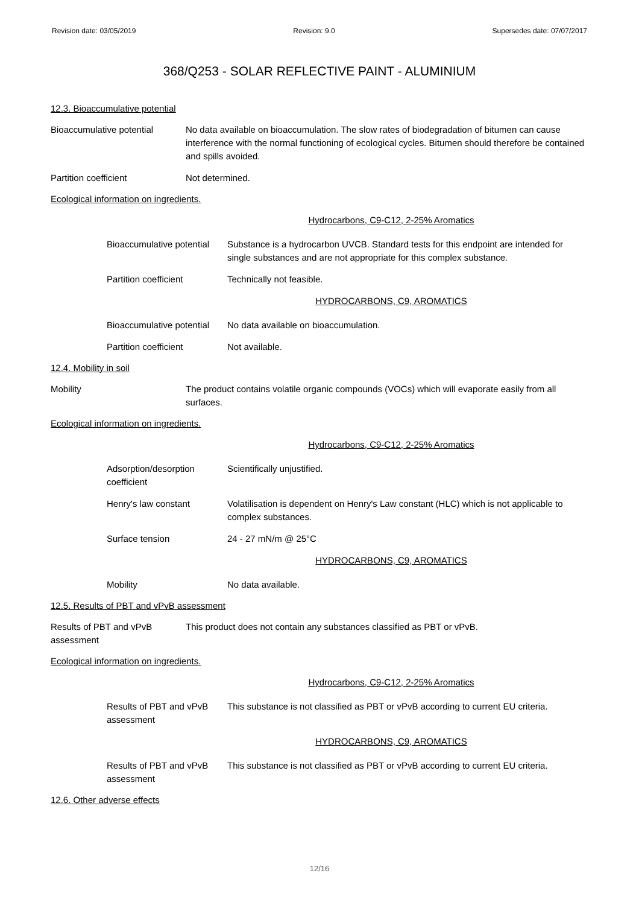Revision date: 03/05/2019 Revision: 9.0 Supersedes date: 07/07/2017
368/Q253 - SOLAR REFLECTIVE PAINT - ALUMINIUM
12.3. Bioaccumulative potential
Bioaccumulative potential
No data available on bioaccumulation. The slow rates of biodegradation of bitumen can cause interference with the normal functioning of ecological cycles. Bitumen should therefore be contained and spills avoided.
Partition coefficient Not determined.
Ecological information on ingredients.
Hydrocarbons, C9-C12, 2-25% Aromatics
Bioaccumulative potential
Substance is a hydrocarbon UVCB. Standard tests for this endpoint are intended for single substances and are not appropriate for this complex substance.
Partition coefficient Technically not feasible.
HYDROCARBONS, C9, AROMATICS
Bioaccumulative potential
No data available on bioaccumulation.
Partition coefficient Not available.
12.4. Mobility in soil
Mobility The product contains volatile organic compounds (VOCs) which will evaporate easily from all surfaces.
Ecological information on ingredients.
Hydrocarbons, C9-C12, 2-25% Aromatics
Adsorption/desorption coefficient
Scientifically unjustified.
Henry's law constant Volatilisation is dependent on Henry's Law constant (HLC) which is not applicable to complex substances.
Surface tension 24 - 27 mN/m @ 25°C
HYDROCARBONS, C9, AROMATICS
Mobility No data available.
12.5. Results of PBT and vPvB assessment
Results of PBT and vPvB assessment
This product does not contain any substances classified as PBT or vPvB.
Ecological information on ingredients.
Hydrocarbons, C9-C12, 2-25% Aromatics
Results of PBT and vPvB assessment
This substance is not classified as PBT or vPvB according to current EU criteria.
HYDROCARBONS, C9, AROMATICS
Results of PBT and vPvB assessment
This substance is not classified as PBT or vPvB according to current EU criteria.
12.6. Other adverse effects
12/16